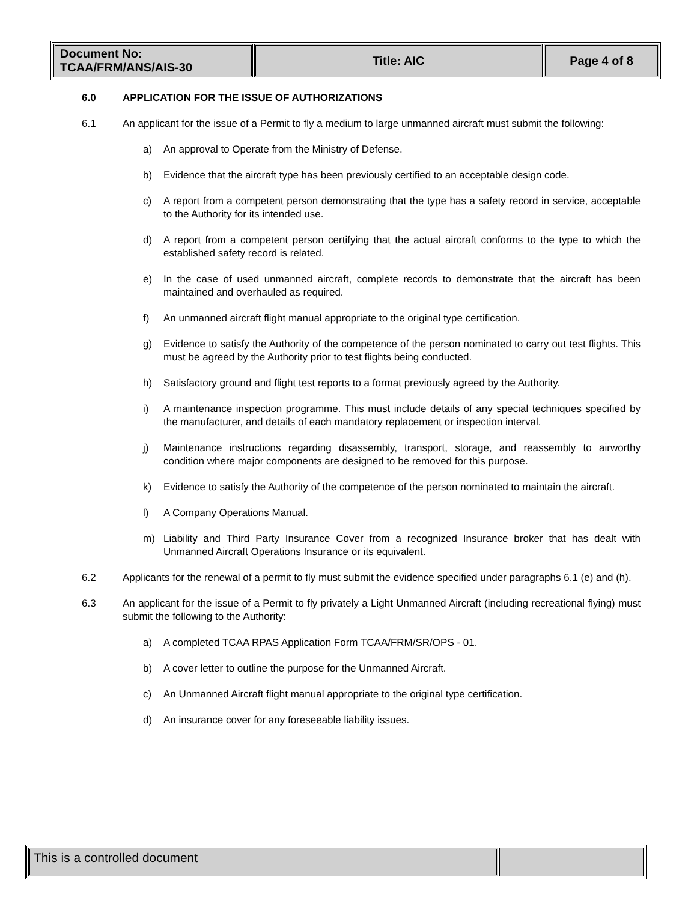| Document No: TCAA/FRM/ANS/AIS-30 | Title: AIC | Page 4 of 8 |
6.0 APPLICATION FOR THE ISSUE OF AUTHORIZATIONS
6.1 An applicant for the issue of a Permit to fly a medium to large unmanned aircraft must submit the following:
a) An approval to Operate from the Ministry of Defense.
b) Evidence that the aircraft type has been previously certified to an acceptable design code.
c) A report from a competent person demonstrating that the type has a safety record in service, acceptable to the Authority for its intended use.
d) A report from a competent person certifying that the actual aircraft conforms to the type to which the established safety record is related.
e) In the case of used unmanned aircraft, complete records to demonstrate that the aircraft has been maintained and overhauled as required.
f) An unmanned aircraft flight manual appropriate to the original type certification.
g) Evidence to satisfy the Authority of the competence of the person nominated to carry out test flights. This must be agreed by the Authority prior to test flights being conducted.
h) Satisfactory ground and flight test reports to a format previously agreed by the Authority.
i) A maintenance inspection programme. This must include details of any special techniques specified by the manufacturer, and details of each mandatory replacement or inspection interval.
j) Maintenance instructions regarding disassembly, transport, storage, and reassembly to airworthy condition where major components are designed to be removed for this purpose.
k) Evidence to satisfy the Authority of the competence of the person nominated to maintain the aircraft.
l) A Company Operations Manual.
m) Liability and Third Party Insurance Cover from a recognized Insurance broker that has dealt with Unmanned Aircraft Operations Insurance or its equivalent.
6.2 Applicants for the renewal of a permit to fly must submit the evidence specified under paragraphs 6.1 (e) and (h).
6.3 An applicant for the issue of a Permit to fly privately a Light Unmanned Aircraft (including recreational flying) must submit the following to the Authority:
a) A completed TCAA RPAS Application Form TCAA/FRM/SR/OPS - 01.
b) A cover letter to outline the purpose for the Unmanned Aircraft.
c) An Unmanned Aircraft flight manual appropriate to the original type certification.
d) An insurance cover for any foreseeable liability issues.
| This is a controlled document | |